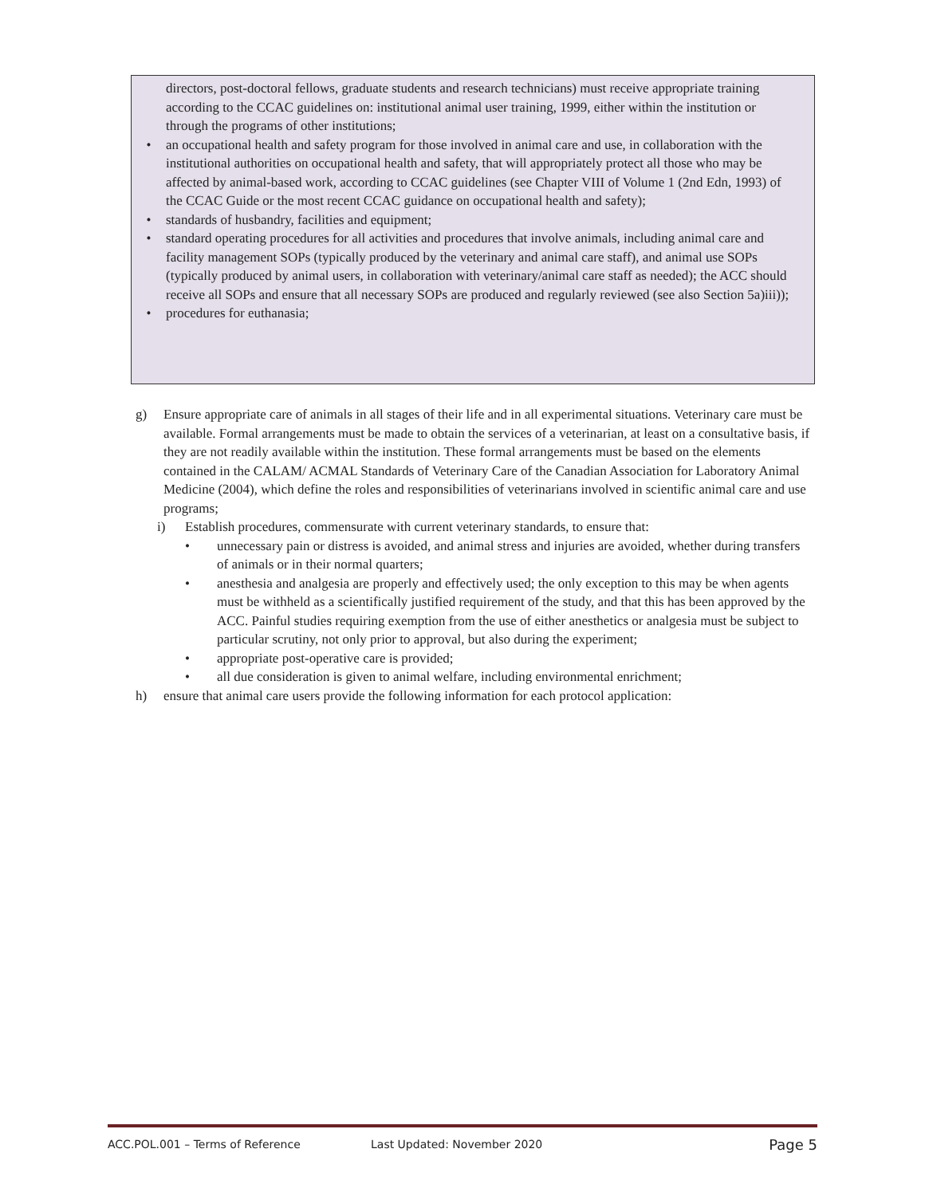directors, post-doctoral fellows, graduate students and research technicians) must receive appropriate training according to the CCAC guidelines on: institutional animal user training, 1999, either within the institution or through the programs of other institutions;
• an occupational health and safety program for those involved in animal care and use, in collaboration with the institutional authorities on occupational health and safety, that will appropriately protect all those who may be affected by animal-based work, according to CCAC guidelines (see Chapter VIII of Volume 1 (2nd Edn, 1993) of the CCAC Guide or the most recent CCAC guidance on occupational health and safety);
• standards of husbandry, facilities and equipment;
• standard operating procedures for all activities and procedures that involve animals, including animal care and facility management SOPs (typically produced by the veterinary and animal care staff), and animal use SOPs (typically produced by animal users, in collaboration with veterinary/animal care staff as needed); the ACC should receive all SOPs and ensure that all necessary SOPs are produced and regularly reviewed (see also Section 5a)iii));
• procedures for euthanasia;
g) Ensure appropriate care of animals in all stages of their life and in all experimental situations. Veterinary care must be available. Formal arrangements must be made to obtain the services of a veterinarian, at least on a consultative basis, if they are not readily available within the institution. These formal arrangements must be based on the elements contained in the CALAM/ ACMAL Standards of Veterinary Care of the Canadian Association for Laboratory Animal Medicine (2004), which define the roles and responsibilities of veterinarians involved in scientific animal care and use programs;
i) Establish procedures, commensurate with current veterinary standards, to ensure that:
• unnecessary pain or distress is avoided, and animal stress and injuries are avoided, whether during transfers of animals or in their normal quarters;
• anesthesia and analgesia are properly and effectively used; the only exception to this may be when agents must be withheld as a scientifically justified requirement of the study, and that this has been approved by the ACC. Painful studies requiring exemption from the use of either anesthetics or analgesia must be subject to particular scrutiny, not only prior to approval, but also during the experiment;
• appropriate post-operative care is provided;
• all due consideration is given to animal welfare, including environmental enrichment;
h) ensure that animal care users provide the following information for each protocol application:
ACC.POL.001 – Terms of Reference Last Updated: November 2020 Page 5